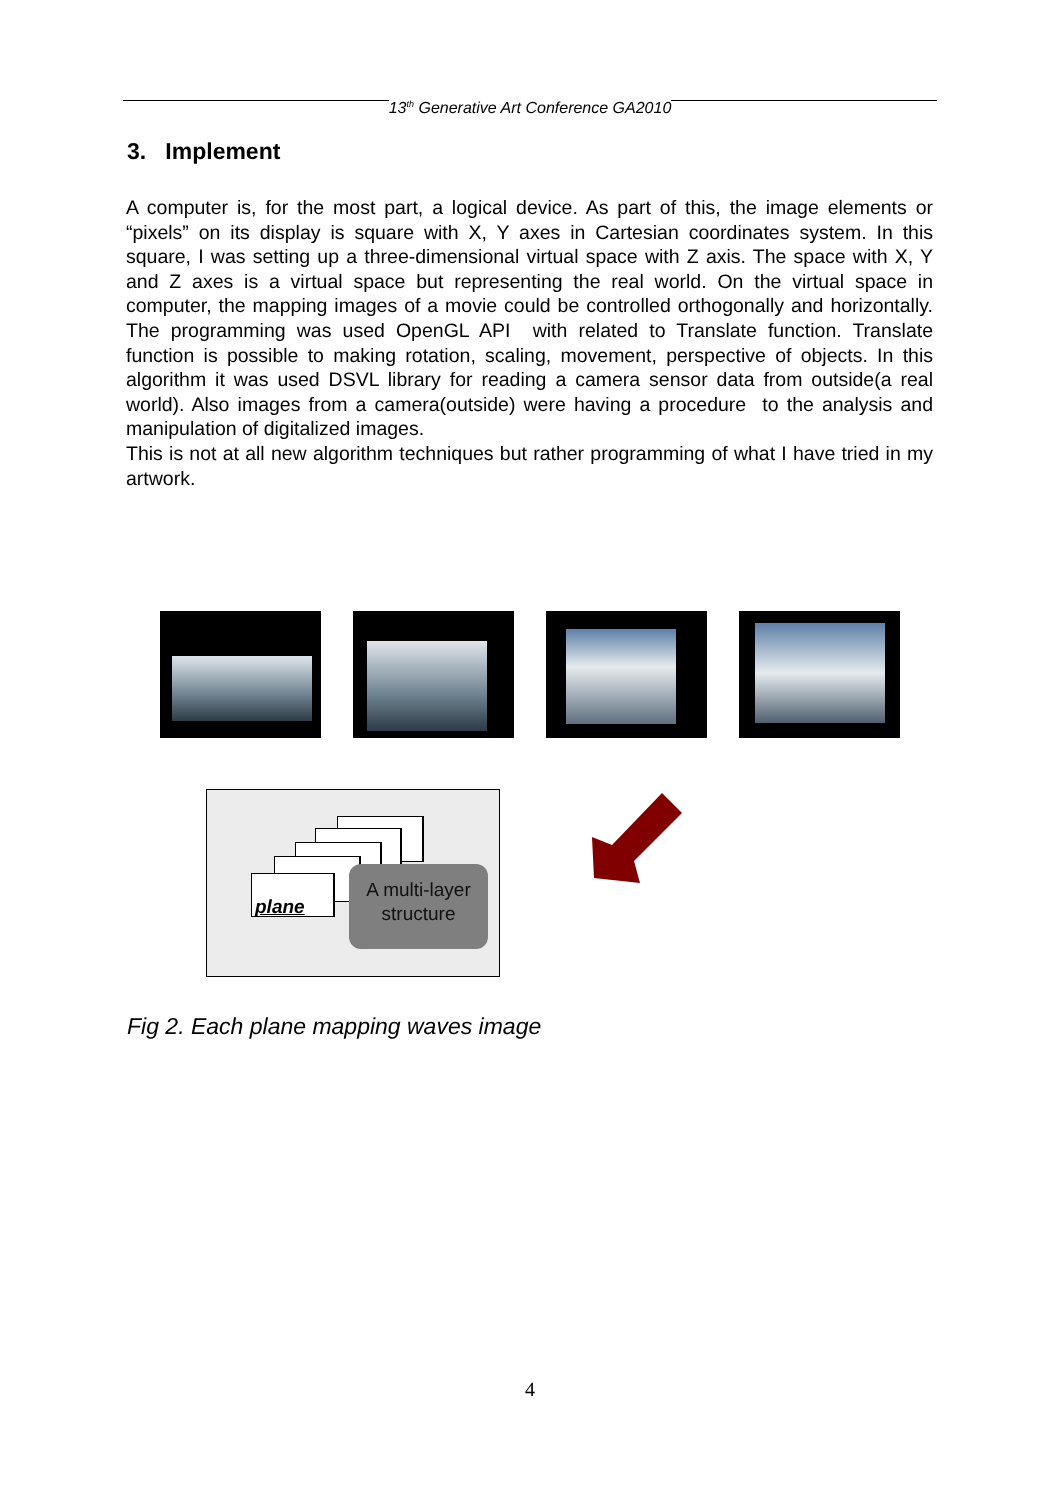13<sup>th</sup> Generative Art Conference GA2010
3. Implement
A computer is, for the most part, a logical device. As part of this, the image elements or “pixels” on its display is square with X, Y axes in Cartesian coordinates system. In this square, I was setting up a three-dimensional virtual space with Z axis. The space with X, Y and Z axes is a virtual space but representing the real world. On the virtual space in computer, the mapping images of a movie could be controlled orthogonally and horizontally. The programming was used OpenGL API with related to Translate function. Translate function is possible to making rotation, scaling, movement, perspective of objects. In this algorithm it was used DSVL library for reading a camera sensor data from outside(a real world). Also images from a camera(outside) were having a procedure to the analysis and manipulation of digitalized images.
This is not at all new algorithm techniques but rather programming of what I have tried in my artwork.
plane
A multi-layer
structure
Fig 2. Each plane mapping waves image
4